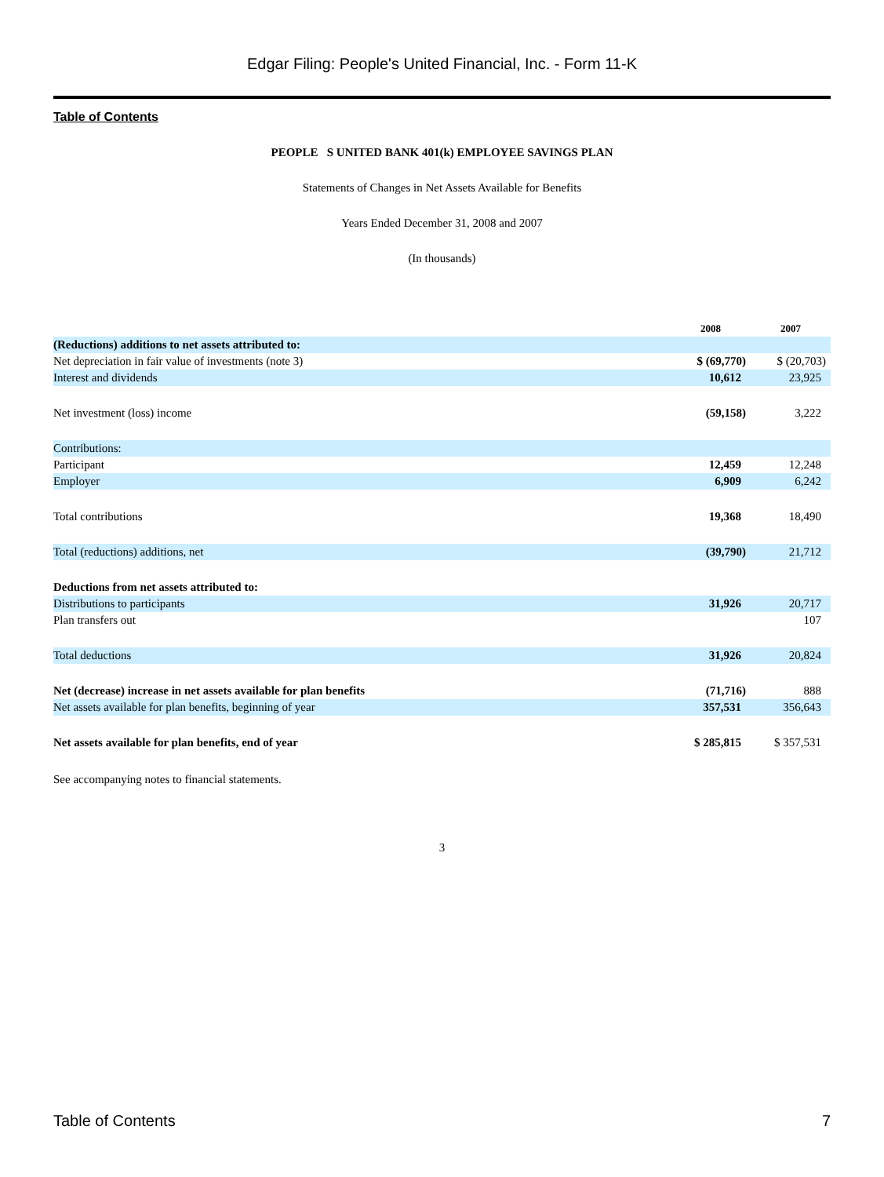Edgar Filing: People's United Financial, Inc. - Form 11-K
Table of Contents
PEOPLE S UNITED BANK 401(k) EMPLOYEE SAVINGS PLAN
Statements of Changes in Net Assets Available for Benefits
Years Ended December 31, 2008 and 2007
(In thousands)
| | 2008 | 2007 |
| --- | --- | --- |
| (Reductions) additions to net assets attributed to: | | |
| Net depreciation in fair value of investments (note 3) | $ (69,770) | $ (20,703) |
| Interest and dividends | 10,612 | 23,925 |
| Net investment (loss) income | (59,158) | 3,222 |
| Contributions: | | |
| Participant | 12,459 | 12,248 |
| Employer | 6,909 | 6,242 |
| Total contributions | 19,368 | 18,490 |
| Total (reductions) additions, net | (39,790) | 21,712 |
| Deductions from net assets attributed to: | | |
| Distributions to participants | 31,926 | 20,717 |
| Plan transfers out | | 107 |
| Total deductions | 31,926 | 20,824 |
| Net (decrease) increase in net assets available for plan benefits | (71,716) | 888 |
| Net assets available for plan benefits, beginning of year | 357,531 | 356,643 |
| Net assets available for plan benefits, end of year | $ 285,815 | $ 357,531 |
See accompanying notes to financial statements.
3
Table of Contents 7